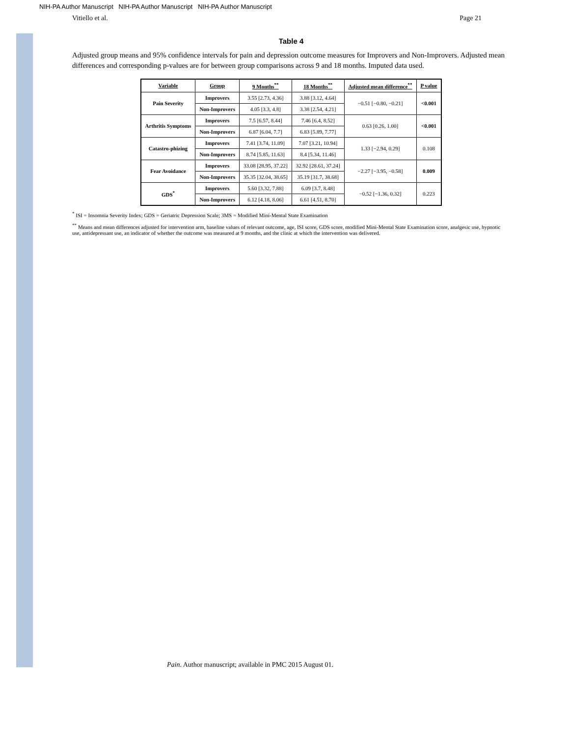NIH-PA Author Manuscript NIH-PA Author Manuscript NIH-PA Author Manuscript
Vitiello et al. Page 21
Table 4
Adjusted group means and 95% confidence intervals for pain and depression outcome measures for Improvers and Non-Improvers. Adjusted mean differences and corresponding p-values are for between group comparisons across 9 and 18 months. Imputed data used.
| Variable | Group | 9 Months<sup>**</sup> | 18 Months<sup>**</sup> | Adjusted mean difference<sup>**</sup> | P value |
| --- | --- | --- | --- | --- | --- |
| Pain Severity | Improvers | 3.55 [2.73, 4.36] | 3.88 [3.12, 4.64] | −0.51 [−0.80, −0.21] | <0.001 |
| | Non-Improvers | 4.05 [3.3, 4.8] | 3.38 [2.54, 4.21] | | |
| Arthritis Symptoms | Improvers | 7.5 [6.57, 8.44] | 7.46 [6.4, 8.52] | 0.63 [0.26, 1.00] | <0.001 |
| | Non-Improvers | 6.87 [6.04, 7.7] | 6.83 [5.89, 7.77] | | |
| Catastro-phizing | Improvers | 7.41 [3.74, 11.09] | 7.07 [3.21, 10.94] | 1.33 [−2.94, 0.29] | 0.108 |
| | Non-Improvers | 8.74 [5.85, 11.63] | 8.4 [5.34, 11.46] | | |
| Fear Avoidance | Improvers | 33.08 [28.95, 37.22] | 32.92 [28.61, 37.24] | −2.27 [−3.95, −0.58] | 0.009 |
| | Non-Improvers | 35.35 [32.04, 38.65] | 35.19 [31.7, 38.68] | | |
| GDS<sup>*</sup> | Improvers | 5.60 [3.32, 7.88] | 6.09 [3.7, 8.48] | −0.52 [−1.36, 0.32] | 0.223 |
| | Non-Improvers | 6.12 [4.18, 8.06] | 6.61 [4.51, 8.70] | | |
<sup>*</sup> ISI = Insomnia Severity Index; GDS = Geriatric Depression Scale; 3MS = Modified Mini-Mental State Examination
<sup>**</sup> Means and mean differences adjusted for intervention arm, baseline values of relevant outcome, age, ISI score, GDS score, modified Mini-Mental State Examination score, analgesic use, hypnotic use, antidepressant use, an indicator of whether the outcome was measured at 9 months, and the clinic at which the intervention was delivered.
Pain. Author manuscript; available in PMC 2015 August 01.